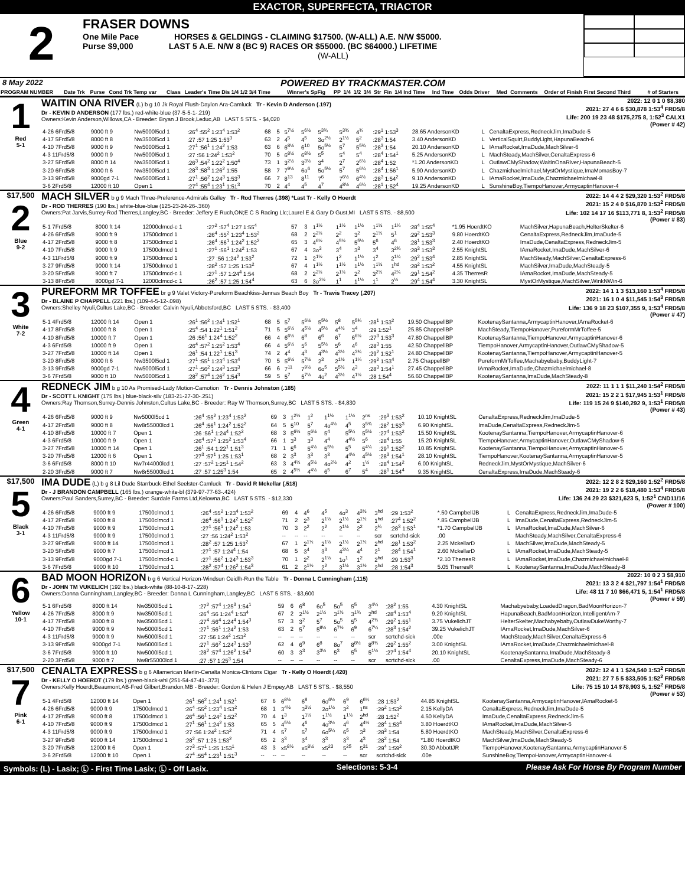EXACTOR, SUPERFECTA, TRIACTOR
2
FRASER DOWNS
One Mile Pace HORSES & GELDINGS - CLAIMING $17500. (W-ALL) A.E. N/W $5000.
Purse $9,000 LAST 5 A.E. N/W 8 (BC 9) RACES OR $55000. (BC $64000.) LIFETIME
(W-ALL)
8 May 2022 POWERED BY TRACKMASTER.COM
| PROGRAM NUMBER | Date Trk | Purse | Cond Trk Temp var | Class | Leader's Time Dis 1/4 1/2 3/4 Time | Winner's SpFig | PP | 1/4 | 1/2 | 3/4 | Str | Fin | 1/4 Ind Time | Ind Time | Odds Driver | Med | Comments | Order of Finish First Second Third | # of Starters |
| --- | --- | --- | --- | --- | --- | --- | --- | --- | --- | --- | --- | --- | --- | --- | --- | --- | --- | --- | --- |
1
Red
5-1
2022: 12 0 1 0 $8,380
2021: 27 4 6 6 $30,878 1:53<sup>4</sup> FRD5/8
Life: 200 19 23 48 $175,275 8, 1:52<sup>3</sup> CALX1
(Power # 42)
WAITIN ONA RIVER (L) b g 10 Jk Royal Flush-Daylon Ara-Camluck Tr - Kevin D Anderson (.197)
Dr - KEVIN D ANDERSON (177 lbs.) red-white-blue (37-5-5-1-.219)
Owners:Kevin Anderson,Willows,CA - Breeder: Bryan J Brook,Leduc,AB LAST 5 STS. - $4,020
| 4-26 6Frd5/8 | 9000 ft 9 | Nw5000l5cd 1 | :26<sup>4</sup> :55<sup>2</sup> 1:23<sup>4</sup> 1:53<sup>2</sup> | 68 | 5 | 5<sup>7½</sup> | 5<sup>6½</sup> | 5<sup>3¾</sup> | 5<sup>3¾</sup> | 4<sup>¾</sup> | :29<sup>1</sup> 1:53<sup>3</sup> | 28.65 AndersonKD | L | CenaltaExpress,RedneckJim,ImaDude-5 |
| 4-17 5Frd5/8 | 8000 ft 8 | Nw3500l5cd 1 | :27 :57 1:25 1:53<sup>3</sup> | 63 | 2 | 4<sup>5</sup> | 4<sup>5</sup> | 3o<sup>2½</sup> | 2<sup>1½</sup> | 5<sup>2</sup> | :28<sup>3</sup> 1:54 | 3.40 AndersonKD | L | VerticalSquirt,BuddyLight,HapunaBeach-6 |
| 4-10 7Frd5/8 | 9000 ft 9 | Nw5000l5cd 1 | :27<sup>1</sup> :56<sup>1</sup> 1:24<sup>2</sup> 1:53 | 63 | 6 | 6<sup>8½</sup> | 6<sup>10</sup> | 5o<sup>5½</sup> | 5<sup>7</sup> | 5<sup>5¾</sup> | :28<sup>3</sup> 1:54 | 20.10 AndersonKD | L | IAmaRocket,ImaDude,MachSilver-6 |
| 4-3 11Frd5/8 | 9000 ft 9 | Nw5000l5cd 1 | :27 :56 1:24<sup>2</sup> 1:53<sup>2</sup> | 70 | 5 | 6<sup>8½</sup> | 6<sup>8½</sup> | 5<sup>5</sup> | 5<sup>4</sup> | 5<sup>4</sup> | :28<sup>4</sup> 1:54<sup>1</sup> | 5.25 AndersonKD | L | MachSteady,MachSilver,CenaltaExpress-6 |
| 3-27 5Frd5/8 | 8000 ft 14 | Nw3500l5cd 1 | :26<sup>3</sup> :54<sup>2</sup> 1:22<sup>2</sup> 1:50<sup>4</sup> | 73 | 1 | 3<sup>2½</sup> | 3<sup>3½</sup> | 3<sup>4</sup> | 2<sup>7</sup> | 2<sup>6½</sup> | :28<sup>4</sup> 1:52 | *1.20 AndersonKD | L | OutlawCMyShadow,WaitinOnaRiver,HapunaBeach-5 |
| 3-20 6Frd5/8 | 8000 ft 6 | Nw3500l5cd 1 | :28<sup>3</sup> :58<sup>3</sup> 1:26<sup>2</sup> 1:55 | 58 | 7 | 7<sup>9½</sup> | 6o<sup>6</sup> | 5o<sup>5½</sup> | 5<sup>7</sup> | 5<sup>6¼</sup> | :28<sup>4</sup> 1:56<sup>1</sup> | 5.90 AndersonKD | L | Chazmichaelmichael,MystOrMystique,ImaMomasBoy-7 |
| 3-13 9Frd5/8 | 9000gd 7-1 | Nw5000l5cd 1 | :27<sup>1</sup> :56<sup>2</sup> 1:24<sup>3</sup> 1:53<sup>3</sup> | 66 | 7 | 8<sup>13</sup> | 8<sup>11</sup> | 7<sup>6</sup> | 7<sup>6½</sup> | 6<sup>4½</sup> | :28<sup>3</sup> 1:54<sup>2</sup> | 9.10 AndersonKD | L | IAmaRocket,ImaDude,Chazmichaelmichael-8 |
| 3-6 2Frd5/8 | 12000 ft 10 | Open 1 | :27<sup>4</sup> :55<sup>4</sup> 1:23<sup>1</sup> 1:51<sup>3</sup> | 70 | 2 | 4<sup>4</sup> | 4<sup>5</sup> | 4<sup>7</sup> | 4<sup>8½</sup> | 4<sup>6¼</sup> | :28<sup>1</sup> 1:52<sup>4</sup> | 19.25 AndersonKD | L | SunshineBoy,TiempoHanover,ArmycaptinHanover-4 |
$17,500
2
Blue
9-2
2022: 14 4 4 2 $29,320 1:53<sup>2</sup> FRD5/8
2021: 15 2 4 0 $16,870 1:53<sup>2</sup> FRD5/8
Life: 102 14 17 16 $113,771 8, 1:53<sup>2</sup> FRD5/8
(Power # 83)
MACH SILVER b g 9 Mach Three-Preference-Admirals Galley Tr - Rod Therres (.398) *Last Tr - Kelly O Hoerdt
Dr - ROD THERRES (190 lbs.) white-blue-blue (125-23-24-26-.360)
Owners:Pat Jarvis,Surrey-Rod Therres,Langley,BC - Breeder: Jeffery E Ruch,ON;E C S Racing Llc;Laurel E & Gary D Gust,MI LAST 5 STS. - $8,500
| 5-1 7Frd5/8 | 8000 ft 14 | 12000clmcd-c 1 | :27<sup>2</sup> :57<sup>4</sup> 1:27 1:55<sup>4</sup> | 57 | 3 | 1<sup>1½</sup> | 1<sup>1½</sup> | 1<sup>1½</sup> | 1<sup>1½</sup> | 1<sup>1¼</sup> | :28<sup>4</sup> 1:55<sup>4</sup> | *1.95 HoerdtKO | | MachSilver,HapunaBeach,HelterSkelter-6 |
| 4-26 6Frd5/8 | 9000 ft 9 | 17500clmcd 1 | :26<sup>4</sup> :55<sup>2</sup> 1:23<sup>4</sup> 1:53<sup>2</sup> | 68 | 2 | 2<sup>2½</sup> | 2<sup>2</sup> | 3<sup>2</sup> | 2<sup>1½</sup> | 5<sup>1</sup> | :29<sup>2</sup> 1:53<sup>3</sup> | 9.80 HoerdtKO | | CenaltaExpress,RedneckJim,ImaDude-5 |
| 4-17 2Frd5/8 | 9000 ft 8 | 17500clmcd 1 | :26<sup>4</sup> :56<sup>1</sup> 1:24<sup>2</sup> 1:52<sup>2</sup> | 65 | 3 | 4<sup>6½</sup> | 4<sup>5½</sup> | 5<sup>5½</sup> | 5<sup>6</sup> | 4<sup>6</sup> | :28<sup>1</sup> 1:53<sup>3</sup> | 2.40 HoerdtKO | | ImaDude,CenaltaExpress,RedneckJim-5 |
| 4-10 7Frd5/8 | 9000 ft 9 | 17500clmcd 1 | :27<sup>1</sup> :56<sup>1</sup> 1:24<sup>2</sup> 1:53 | 67 | 4 | 3o<sup>3</sup> | 3<sup>4</sup> | 3<sup>3</sup> | 3<sup>4</sup> | 3<sup>2¾</sup> | :28<sup>3</sup> 1:53<sup>3</sup> | 2.55 KnightSL | | IAmaRocket,ImaDude,MachSilver-6 |
| 4-3 11Frd5/8 | 9000 ft 9 | 17500clmcd 1 | :27 :56 1:24<sup>2</sup> 1:53<sup>2</sup> | 72 | 1 | 2<sup>1½</sup> | 1<sup>2</sup> | 1<sup>1½</sup> | 1<sup>2</sup> | 2<sup>1¼</sup> | :29<sup>2</sup> 1:53<sup>4</sup> | 2.85 KnightSL | | MachSteady,MachSilver,CenaltaExpress-6 |
| 3-27 9Frd5/8 | 9000 ft 14 | 17500clmcd 1 | :28<sup>2</sup> :57 1:25 1:53<sup>2</sup> | 67 | 4 | 1<sup>1½</sup> | 1<sup>1½</sup> | 1<sup>1½</sup> | 1<sup>1½</sup> | 1<sup>hd</sup> | :28<sup>2</sup> 1:53<sup>2</sup> | 4.55 KnightSL | | MachSilver,ImaDude,MachSteady-5 |
| 3-20 5Frd5/8 | 9000 ft 7 | 17500clmcd-c 1 | :27<sup>1</sup> :57 1:24<sup>4</sup> 1:54 | 68 | 2 | 2<sup>2½</sup> | 2<sup>1½</sup> | 2<sup>2</sup> | 3<sup>2½</sup> | 4<sup>2¼</sup> | :29<sup>1</sup> 1:54<sup>2</sup> | 4.35 TherresR | | IAmaRocket,ImaDude,MachSteady-5 |
| 3-13 8Frd5/8 | 8000gd 7-1 | 12000clmcd-c 1 | :26<sup>2</sup> :57 1:25 1:54<sup>4</sup> | 63 | 6 | 3o<sup>2½</sup> | 1<sup>1</sup> | 1<sup>1½</sup> | 1<sup>1</sup> | 2<sup>½</sup> | :29<sup>4</sup> 1:54<sup>4</sup> | 3.30 KnightSL | | MystOrMystique,MachSilver,WinkNWin-6 |
3
White
7-2
2022: 14 1 1 3 $13,160 1:53<sup>4</sup> FRD5/8
2021: 16 1 0 4 $11,545 1:54<sup>3</sup> FRD5/8
Life: 136 9 18 23 $107,355 9, 1:53<sup>4</sup> FRD5/8
(Power # 47)
PUREFORM MR TOFFEE br g 9 Valet Victory-Pureform Beachkiss-Jennas Beach Boy Tr - Travis Tracey (.207)
Dr - BLAINE P CHAPPELL (221 lbs.) (109-4-5-12-.098)
Owners:Shelley Nyuli,Cultus Lake,BC - Breeder: Calvin Nyuli,Abbotsford,BC LAST 5 STS. - $3,400
| 5-1 4Frd5/8 | 12000 ft 14 | Open 1 | :26<sup>1</sup> :56<sup>2</sup> 1:24<sup>1</sup> 1:52<sup>1</sup> | 68 | 5 | 5<sup>7</sup> | 5<sup>6½</sup> | 5<sup>5½</sup> | 5<sup>8</sup> | 5<sup>5¾</sup> | :28<sup>1</sup> 1:53<sup>2</sup> | 19.50 ChappellBP | | KootenaySantanna,ArmycaptinHanover,IAmaRocket-6 |
| 4-17 8Frd5/8 | 10000 ft 8 | Open 1 | :25<sup>4</sup> :54 1:22<sup>1</sup> 1:51<sup>2</sup> | 71 | 5 | 5<sup>6½</sup> | 4<sup>5½</sup> | 4<sup>5½</sup> | 4<sup>4½</sup> | 3<sup>4</sup> | :29 1:52<sup>1</sup> | 25.85 ChappellBP | | MachSteady,TiempoHanover,PureformMrToffee-5 |
| 4-10 8Frd5/8 | 10000 ft 7 | Open 1 | :26 :56<sup>1</sup> 1:24<sup>4</sup> 1:52<sup>2</sup> | 66 | 4 | 6<sup>6½</sup> | 6<sup>8</sup> | 6<sup>6</sup> | 6<sup>7</sup> | 6<sup>6½</sup> | :27<sup>3</sup> 1:53<sup>3</sup> | 47.80 ChappellBP | | KootenaySantanna,TiempoHanover,ArmycaptinHanover-6 |
| 4-3 6Frd5/8 | 10000 ft 9 | Open 1 | :26<sup>4</sup> :57<sup>2</sup> 1:25<sup>2</sup> 1:53<sup>4</sup> | 66 | 4 | 5<sup>6½</sup> | 5<sup>6</sup> | 5<sup>5½</sup> | 5<sup>6</sup> | 4<sup>6</sup> | :28<sup>3</sup> 1:55 | 42.50 ChappellBP | | TiempoHanover,ArmycaptinHanover,OutlawCMyShadow-5 |
| 3-27 7Frd5/8 | 10000 ft 14 | Open 1 | :26<sup>1</sup> :54 1:22<sup>1</sup> 1:51<sup>3</sup> | 74 | 2 | 4<sup>4</sup> | 4<sup>3</sup> | 4<sup>3½</sup> | 4<sup>3½</sup> | 4<sup>3¾</sup> | :29<sup>2</sup> 1:52<sup>1</sup> | 24.80 ChappellBP | | KootenaySantanna,TiempoHanover,ArmycaptinHanover-5 |
| 3-20 8Frd5/8 | 8000 ft 6 | Nw3500l5cd 1 | :27<sup>1</sup> :55<sup>1</sup> 1:23<sup>4</sup> 1:53<sup>4</sup> | 70 | 5 | 5<sup>6½</sup> | 5<sup>7½</sup> | 2<sup>3</sup> | 2<sup>1½</sup> | 1<sup>1¼</sup> | :29<sup>2</sup> 1:53<sup>4</sup> | 2.75 ChappellBP | | PureformMrToffee,Machabyebaby,BuddyLight-7 |
| 3-13 9Frd5/8 | 9000gd 7-1 | Nw5000l5cd 1 | :27<sup>1</sup> :56<sup>2</sup> 1:24<sup>3</sup> 1:53<sup>3</sup> | 66 | 6 | 7<sup>11</sup> | 7<sup>9½</sup> | 6o<sup>5</sup> | 5<sup>5½</sup> | 4<sup>3</sup> | :28<sup>3</sup> 1:54<sup>1</sup> | 27.45 ChappellBP | | IAmaRocket,ImaDude,Chazmichaelmichael-8 |
| 3-6 7Frd5/8 | 9000 ft 10 | Nw5000l5cd 1 | :28<sup>2</sup> :57<sup>4</sup> 1:26<sup>2</sup> 1:54<sup>3</sup> | 59 | 5 | 5<sup>7</sup> | 5<sup>7½</sup> | 4o<sup>2</sup> | 4<sup>3½</sup> | 4<sup>1½</sup> | :28 1:54<sup>4</sup> | 56.60 ChappellBP | | KootenaySantanna,ImaDude,MachSteady-8 |
4
Green
4-1
2022: 11 1 1 1 $11,240 1:54<sup>2</sup> FRD5/8
2021: 15 2 2 1 $17,945 1:53<sup>1</sup> FRD5/8
Life: 119 15 24 9 $140,292 9, 1:53<sup>1</sup> FRD5/8
(Power # 43)
REDNECK JIM b g 10 As Promised-Lady Motion-Camotion Tr - Dennis Johnston (.185)
Dr - SCOTT L KNIGHT (175 lbs.) blue-black-silv (183-21-27-30-.251)
Owners:Ray Thomson,Surrey-Dennis Johnston,Cultus Lake,BC - Breeder: Ray W Thomson,Surrey,BC LAST 5 STS. - $4,830
| 4-26 6Frd5/8 | 9000 ft 9 | Nw5000l5cd 1 | :26<sup>4</sup> :55<sup>2</sup> 1:23<sup>4</sup> 1:53<sup>2</sup> | 69 | 3 | 1<sup>2½</sup> | 1<sup>2</sup> | 1<sup>1½</sup> | 1<sup>1½</sup> | 2<sup>ns</sup> | :29<sup>3</sup> 1:53<sup>2</sup> | 10.10 KnightSL | | CenaltaExpress,RedneckJim,ImaDude-5 |
| 4-17 2Frd5/8 | 9000 ft 8 | Nw8r55000lcd 1 | :26<sup>4</sup> :56<sup>1</sup> 1:24<sup>2</sup> 1:52<sup>2</sup> | 64 | 5 | 5<sup>10</sup> | 5<sup>7</sup> | 4o<sup>4½</sup> | 4<sup>5</sup> | 3<sup>5¾</sup> | :28<sup>2</sup> 1:53<sup>3</sup> | 6.90 KnightSL | | ImaDude,CenaltaExpress,RedneckJim-5 |
| 4-10 8Frd5/8 | 10000 ft 7 | Open 1 | :26 :56<sup>1</sup> 1:24<sup>4</sup> 1:52<sup>2</sup> | 68 | 3 | 5<sup>6½</sup> | 5<sup>6½</sup> | 5<sup>4</sup> | 5<sup>5¼</sup> | 5<sup>5½</sup> | :27<sup>4</sup> 1:53<sup>2</sup> | 15.50 KnightSL | | KootenaySantanna,TiempoHanover,ArmycaptinHanover-6 |
| 4-3 6Frd5/8 | 10000 ft 9 | Open 1 | :26<sup>4</sup> :57<sup>2</sup> 1:25<sup>2</sup> 1:53<sup>4</sup> | 66 | 1 | 3<sup>3</sup> | 3<sup>3</sup> | 4<sup>4</sup> | 4<sup>4½</sup> | 5<sup>6</sup> | :28<sup>4</sup> 1:55 | 15.20 KnightSL | | TiempoHanover,ArmycaptinHanover,OutlawCMyShadow-5 |
| 3-27 7Frd5/8 | 10000 ft 14 | Open 1 | :26<sup>1</sup> :54 1:22<sup>1</sup> 1:51<sup>3</sup> | 71 | 1 | 5<sup>6</sup> | 5<sup>4½</sup> | 5<sup>5½</sup> | 5<sup>5</sup> | 5<sup>4¼</sup> | :29<sup>1</sup> 1:52<sup>2</sup> | 10.85 KnightSL | | KootenaySantanna,TiempoHanover,ArmycaptinHanover-5 |
| 3-20 7Frd5/8 | 12000 ft 6 | Open 1 | :27<sup>3</sup> :57<sup>1</sup> 1:25 1:53<sup>1</sup> | 68 | 2 | 3<sup>3</sup> | 3<sup>3</sup> | 3<sup>3</sup> | 4<sup>4½</sup> | 4<sup>5½</sup> | :28<sup>3</sup> 1:54<sup>1</sup> | 28.10 KnightSL | | TiempoHanover,KootenaySantanna,ArmycaptinHanover-5 |
| 3-6 6Frd5/8 | 8000 ft 10 | Nw7r44000lcd 1 | :27 :57<sup>2</sup> 1:25<sup>1</sup> 1:54<sup>2</sup> | 63 | 3 | 4<sup>4½</sup> | 4<sup>5½</sup> | 4o<sup>2½</sup> | 4<sup>2</sup> | 1<sup>½</sup> | :28<sup>4</sup> 1:54<sup>2</sup> | 6.00 KnightSL | | RedneckJim,MystOrMystique,MachSilver-6 |
| 2-20 3Frd5/8 | 9000 ft 7 | Nw8r55000lcd 1 | :27 :57 1:25<sup>3</sup> 1:54 | 65 | 2 | 4<sup>5½</sup> | 4<sup>4½</sup> | 6<sup>5</sup> | 6<sup>7</sup> | 5<sup>4</sup> | :28<sup>1</sup> 1:54<sup>4</sup> | 9.35 KnightSL | | CenaltaExpress,ImaDude,MachSteady-6 |
$17,500
5
Black
3-1
2022: 12 2 8 2 $29,160 1:52<sup>2</sup> FRD5/8
2021: 19 2 2 6 $18,480 1:53<sup>4</sup> FRD5/8
Life: 136 24 29 23 $321,623 5, 1:52<sup>1</sup> CND11/16
(Power # 100)
IMA DUDE (L) b g 8 Lil Dude Starrbuck-Ethel Seelster-Camluck Tr - David R Mckellar (.518)
Dr - J BRANDON CAMPBELL (165 lbs.) orange-white-bl (379-97-77-63-.424)
Owners:Paul Sanders,Surrey,BC - Breeder: Surdale Farms Ltd,Kelowna,BC LAST 5 STS. - $12,330
| 4-26 6Frd5/8 | 9000 ft 9 | 17500clmcd 1 | :26<sup>4</sup> :55<sup>2</sup> 1:23<sup>4</sup> 1:53<sup>2</sup> | 69 | 4 | 4<sup>6</sup> | 4<sup>5</sup> | 4o<sup>3</sup> | 4<sup>3½</sup> | 3<sup>hd</sup> | :29 1:53<sup>2</sup> | *.50 CampbellJB | L | CenaltaExpress,RedneckJim,ImaDude-5 |
| 4-17 2Frd5/8 | 9000 ft 8 | 17500clmcd 1 | :26<sup>4</sup> :56<sup>1</sup> 1:24<sup>2</sup> 1:52<sup>2</sup> | 71 | 2 | 2<sup>3</sup> | 2<sup>1½</sup> | 2<sup>1½</sup> | 2<sup>1½</sup> | 1<sup>hd</sup> | :27<sup>4</sup> 1:52<sup>2</sup> | *.85 CampbellJB | L | ImaDude,CenaltaExpress,RedneckJim-5 |
| 4-10 7Frd5/8 | 9000 ft 9 | 17500clmcd 1 | :27<sup>1</sup> :56<sup>1</sup> 1:24<sup>2</sup> 1:53 | 70 | 3 | 2<sup>2</sup> | 2<sup>2</sup> | 2<sup>1½</sup> | 2<sup>2</sup> | 2<sup>¾</sup> | :28<sup>3</sup> 1:53<sup>1</sup> | *1.70 CampbellJB | L | IAmaRocket,ImaDude,MachSilver-6 |
| 4-3 11Frd5/8 | 9000 ft 9 | 17500clmcd 1 | :27 :56 1:24<sup>2</sup> 1:53<sup>2</sup> | -- | -- | -- | -- | -- | -- | scr | scrtchd-sick | .00 | | MachSteady,MachSilver,CenaltaExpress-6 |
| 3-27 9Frd5/8 | 9000 ft 14 | 17500clmcd 1 | :28<sup>2</sup> :57 1:25 1:53<sup>2</sup> | 67 | 1 | 2<sup>1½</sup> | 2<sup>1½</sup> | 2<sup>1½</sup> | 2<sup>1½</sup> | 2<sup>hd</sup> | :28<sup>1</sup> 1:53<sup>2</sup> | 2.25 MckellarD | L | MachSilver,ImaDude,MachSteady-5 |
| 3-20 5Frd5/8 | 9000 ft 7 | 17500clmcd 1 | :27<sup>1</sup> :57 1:24<sup>4</sup> 1:54 | 68 | 5 | 3<sup>4</sup> | 3<sup>3</sup> | 4<sup>3¼</sup> | 4<sup>4</sup> | 2<sup>1</sup> | :28<sup>4</sup> 1:54<sup>1</sup> | 2.60 MckellarD | L | IAmaRocket,ImaDude,MachSteady-5 |
| 3-13 9Frd5/8 | 9000gd 7-1 | 17500clmcd-c 1 | :27<sup>1</sup> :56<sup>2</sup> 1:24<sup>3</sup> 1:53<sup>3</sup> | 70 | 1 | 2<sup>2</sup> | 2<sup>1½</sup> | 1o<sup>1</sup> | 1<sup>2</sup> | 2<sup>hd</sup> | :29 1:53<sup>3</sup> | *2.10 TherresR | L | IAmaRocket,ImaDude,Chazmichaelmichael-8 |
| 3-6 7Frd5/8 | 9000 ft 10 | 17500clmcd 1 | :28<sup>2</sup> :57<sup>4</sup> 1:26<sup>2</sup> 1:54<sup>3</sup> | 61 | 2 | 2<sup>1½</sup> | 2<sup>2</sup> | 3<sup>1½</sup> | 3<sup>1½</sup> | 2<sup>hd</sup> | :28 1:54<sup>3</sup> | 5.05 TherresR | L | KootenaySantanna,ImaDude,MachSteady-8 |
6
Yellow
10-1
2022: 10 0 2 3 $8,910
2021: 13 3 2 4 $21,797 1:54<sup>1</sup> FRD5/8
Life: 48 11 7 10 $66,471 5, 1:54<sup>1</sup> FRD5/8
(Power # 59)
BAD MOON HORIZON b g 6 Vertical Horizon-Windsun Ceidlh-Run the Table Tr - Donna L Cunningham (.115)
Dr - JOHN TM VUKELICH (192 lbs.) black-white (88-10-8-17-.228)
Owners:Donna Cunningham,Langley,BC - Breeder: Donna L Cunningham,Langley,BC LAST 5 STS. - $3,600
| 5-1 6Frd5/8 | 8000 ft 14 | Nw3500l5cd 1 | :27<sup>2</sup> :57<sup>4</sup> 1:25<sup>3</sup> 1:54<sup>1</sup> | 59 | 6 | 6<sup>8</sup> | 6o<sup>5</sup> | 5o<sup>5</sup> | 5<sup>5</sup> | 3<sup>4¼</sup> | :28<sup>2</sup> 1:55 | 4.30 KnightSL | | Machabyebaby,LoadedDragon,BadMoonHorizon-7 |
| 4-26 7Frd5/8 | 8000 ft 9 | Nw3500l5cd 1 | :26<sup>4</sup> :56 1:24<sup>4</sup> 1:53<sup>4</sup> | 67 | 2 | 2<sup>1½</sup> | 2<sup>1½</sup> | 3<sup>1½</sup> | 3<sup>1¾</sup> | 2<sup>hd</sup> | :28<sup>4</sup> 1:53<sup>4</sup> | 9.20 KnightSL | | HapunaBeach,BadMoonHorizon,IntelligentAm-7 |
| 4-17 7Frd5/8 | 8000 ft 8 | Nw3500l5cd 1 | :27<sup>4</sup> :56<sup>4</sup> 1:24<sup>4</sup> 1:54<sup>3</sup> | 57 | 3 | 3<sup>2</sup> | 5<sup>7</sup> | 5o<sup>5</sup> | 5<sup>5</sup> | 4<sup>2¾</sup> | :29<sup>2</sup> 1:55<sup>1</sup> | 3.75 VukelichJT | | HelterSkelter,Machabyebaby,OutlawDukeWorthy-7 |
| 4-10 7Frd5/8 | 9000 ft 9 | Nw5000l5cd 1 | :27<sup>1</sup> :56<sup>1</sup> 1:24<sup>2</sup> 1:53 | 63 | 2 | 5<sup>7</sup> | 5<sup>8½</sup> | 6<sup>7½</sup> | 6<sup>9</sup> | 6<sup>7¼</sup> | :28<sup>3</sup> 1:54<sup>2</sup> | 39.25 VukelichJT | | IAmaRocket,ImaDude,MachSilver-6 |
| 4-3 11Frd5/8 | 9000 ft 9 | Nw5000l5cd 1 | :27 :56 1:24<sup>2</sup> 1:53<sup>2</sup> | -- | -- | -- | -- | -- | -- | scr | scrtchd-sick | .00e | | MachSteady,MachSilver,CenaltaExpress-6 |
| 3-13 9Frd5/8 | 9000gd 7-1 | Nw5000l5cd 1 | :27<sup>1</sup> :56<sup>2</sup> 1:24<sup>3</sup> 1:53<sup>3</sup> | 62 | 4 | 6<sup>9</sup> | 6<sup>8</sup> | 8o<sup>7</sup> | 8<sup>8½</sup> | 8<sup>8¾</sup> | :29<sup>2</sup> 1:55<sup>2</sup> | 3.00 KnightSL | | IAmaRocket,ImaDude,Chazmichaelmichael-8 |
| 3-6 7Frd5/8 | 9000 ft 10 | Nw5000l5cd 1 | :28<sup>2</sup> :57<sup>4</sup> 1:26<sup>2</sup> 1:54<sup>3</sup> | 60 | 3 | 3<sup>3</sup> | 3<sup>3½</sup> | 5<sup>3</sup> | 5<sup>5</sup> | 5<sup>1½</sup> | :27<sup>4</sup> 1:54<sup>4</sup> | 20.10 KnightSL | | KootenaySantanna,ImaDude,MachSteady-8 |
| 2-20 3Frd5/8 | 9000 ft 7 | Nw8r55000lcd 1 | :27 :57 1:25<sup>3</sup> 1:54 | -- | -- | -- | -- | -- | -- | scr | scrtchd-sick | .00 | | CenaltaExpress,ImaDude,MachSteady-6 |
$17,500
7
Pink
6-1
2022: 12 4 1 1 $24,540 1:53<sup>2</sup> FRD5/8
2021: 27 7 5 5 $33,505 1:52<sup>2</sup> FRD5/8
Life: 75 15 10 14 $78,903 5, 1:52<sup>2</sup> FRD5/8
(Power # 53)
CENALTA EXPRESS b g 6 Allamerican Merlin-Cenalta Monica-Clintons Cigar Tr - Kelly O Hoerdt (.420)
Dr - KELLY O HOERDT (179 lbs.) green-black-whi (251-54-47-41-.373)
Owners:Kelly Hoerdt,Beaumont,AB-Fred Gilbert,Brandon,MB - Breeder: Gordon & Helen J Empey,AB LAST 5 STS. - $8,550
| 5-1 4Frd5/8 | 12000 ft 14 | Open 1 | :26<sup>1</sup> :56<sup>2</sup> 1:24<sup>1</sup> 1:52<sup>1</sup> | 67 | 6 | 6<sup>8½</sup> | 6<sup>8</sup> | 6o<sup>6½</sup> | 6<sup>9</sup> | 6<sup>6¼</sup> | :28 1:53<sup>2</sup> | 44.85 KnightSL | | KootenaySantanna,ArmycaptinHanover,IAmaRocket-6 |
| 4-26 6Frd5/8 | 9000 ft 9 | 17500clmcd 1 | :26<sup>4</sup> :55<sup>2</sup> 1:23<sup>4</sup> 1:53<sup>2</sup> | 68 | 1 | 3<sup>4½</sup> | 3<sup>3½</sup> | 2o<sup>1½</sup> | 3<sup>2</sup> | 1<sup>ns</sup> | :29<sup>2</sup> 1:53<sup>2</sup> | 2.15 KellyDA | | CenaltaExpress,RedneckJim,ImaDude-5 |
| 4-17 2Frd5/8 | 9000 ft 8 | 17500clmcd 1 | :26<sup>4</sup> :56<sup>1</sup> 1:24<sup>2</sup> 1:52<sup>2</sup> | 70 | 4 | 1<sup>3</sup> | 1<sup>1½</sup> | 1<sup>1½</sup> | 1<sup>1½</sup> | 2<sup>hd</sup> | :28 1:52<sup>2</sup> | 4.50 KellyDA | | ImaDude,CenaltaExpress,RedneckJim-5 |
| 4-10 7Frd5/8 | 9000 ft 9 | 17500clmcd 1 | :27<sup>1</sup> :56<sup>1</sup> 1:24<sup>2</sup> 1:53 | 65 | 5 | 4<sup>5½</sup> | 4<sup>6</sup> | 4o<sup>3½</sup> | 4<sup>6</sup> | 4<sup>4½</sup> | :28<sup>4</sup> 1:53<sup>4</sup> | 3.80 HoerdtKO | | IAmaRocket,ImaDude,MachSilver-6 |
| 4-3 11Frd5/8 | 9000 ft 9 | 17500clmcd 1 | :27 :56 1:24<sup>2</sup> 1:53<sup>2</sup> | 71 | 4 | 5<sup>7</sup> | 5<sup>7</sup> | 6o<sup>5¼</sup> | 6<sup>5</sup> | 3<sup>3</sup> | :28<sup>3</sup> 1:54 | 5.80 HoerdtKO | | MachSteady,MachSilver,CenaltaExpress-6 |
| 3-27 9Frd5/8 | 9000 ft 14 | 17500clmcd 1 | :28<sup>2</sup> :57 1:25 1:53<sup>2</sup> | 65 | 2 | 3<sup>3</sup> | 3<sup>4</sup> | 3<sup>3</sup> | 3<sup>3</sup> | 4<sup>3</sup> | :28<sup>2</sup> 1:54 | *1.80 HoerdtKO | | MachSilver,ImaDude,MachSteady-5 |
| 3-20 7Frd5/8 | 12000 ft 6 | Open 1 | :27<sup>3</sup> :57<sup>1</sup> 1:25 1:53<sup>1</sup> | 43 | 3 | x5<sup>8½</sup> | x5<sup>8½</sup> | x5<sup>23</sup> | 5<sup>25</sup> | 5<sup>31</sup> | :29<sup>4</sup> 1:59<sup>2</sup> | 30.30 AbbottJR | | TiempoHanover,KootenaySantanna,ArmycaptinHanover-5 |
| 3-6 2Frd5/8 | 12000 ft 10 | Open 1 | :27<sup>4</sup> :55<sup>4</sup> 1:23<sup>1</sup> 1:51<sup>3</sup> | -- | -- | -- | -- | -- | -- | scr | scrtchd-sick | .00e | | SunshineBoy,TiempoHanover,ArmycaptinHanover-4 |
Symbols: (L) - Lasix; Ⓛ - First Time Lasix; Ⓛ - Off Lasix. Selections: 5-3-4 Please Ask For Horse By Program Number